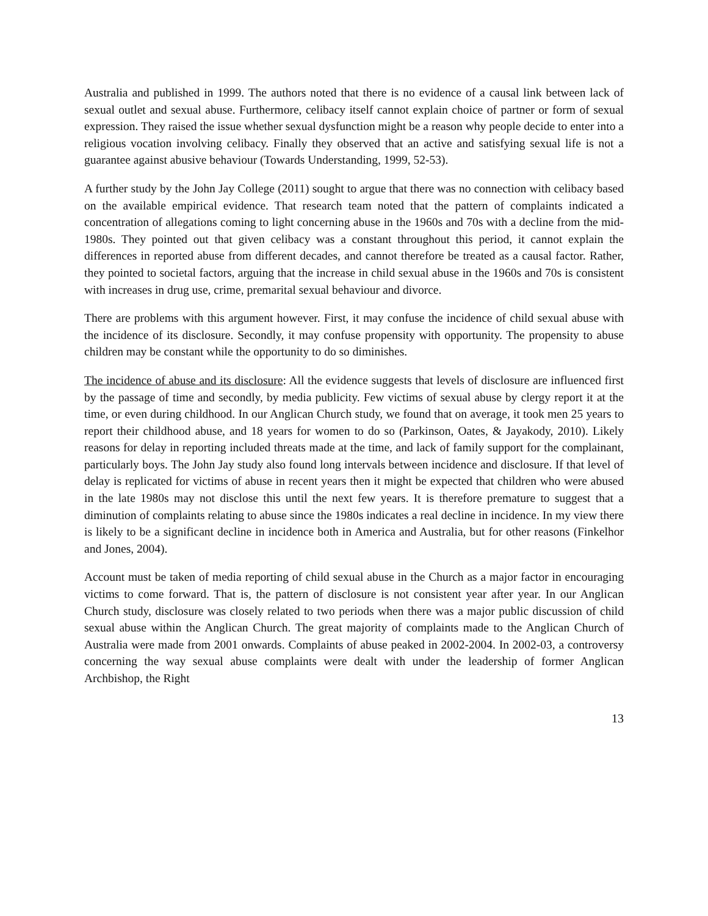Australia and published in 1999. The authors noted that there is no evidence of a causal link between lack of sexual outlet and sexual abuse. Furthermore, celibacy itself cannot explain choice of partner or form of sexual expression. They raised the issue whether sexual dysfunction might be a reason why people decide to enter into a religious vocation involving celibacy. Finally they observed that an active and satisfying sexual life is not a guarantee against abusive behaviour (Towards Understanding, 1999, 52-53).
A further study by the John Jay College (2011) sought to argue that there was no connection with celibacy based on the available empirical evidence. That research team noted that the pattern of complaints indicated a concentration of allegations coming to light concerning abuse in the 1960s and 70s with a decline from the mid-1980s. They pointed out that given celibacy was a constant throughout this period, it cannot explain the differences in reported abuse from different decades, and cannot therefore be treated as a causal factor. Rather, they pointed to societal factors, arguing that the increase in child sexual abuse in the 1960s and 70s is consistent with increases in drug use, crime, premarital sexual behaviour and divorce.
There are problems with this argument however. First, it may confuse the incidence of child sexual abuse with the incidence of its disclosure. Secondly, it may confuse propensity with opportunity. The propensity to abuse children may be constant while the opportunity to do so diminishes.
The incidence of abuse and its disclosure: All the evidence suggests that levels of disclosure are influenced first by the passage of time and secondly, by media publicity. Few victims of sexual abuse by clergy report it at the time, or even during childhood. In our Anglican Church study, we found that on average, it took men 25 years to report their childhood abuse, and 18 years for women to do so (Parkinson, Oates, & Jayakody, 2010). Likely reasons for delay in reporting included threats made at the time, and lack of family support for the complainant, particularly boys. The John Jay study also found long intervals between incidence and disclosure. If that level of delay is replicated for victims of abuse in recent years then it might be expected that children who were abused in the late 1980s may not disclose this until the next few years. It is therefore premature to suggest that a diminution of complaints relating to abuse since the 1980s indicates a real decline in incidence. In my view there is likely to be a significant decline in incidence both in America and Australia, but for other reasons (Finkelhor and Jones, 2004).
Account must be taken of media reporting of child sexual abuse in the Church as a major factor in encouraging victims to come forward. That is, the pattern of disclosure is not consistent year after year. In our Anglican Church study, disclosure was closely related to two periods when there was a major public discussion of child sexual abuse within the Anglican Church. The great majority of complaints made to the Anglican Church of Australia were made from 2001 onwards. Complaints of abuse peaked in 2002-2004. In 2002-03, a controversy concerning the way sexual abuse complaints were dealt with under the leadership of former Anglican Archbishop, the Right
13